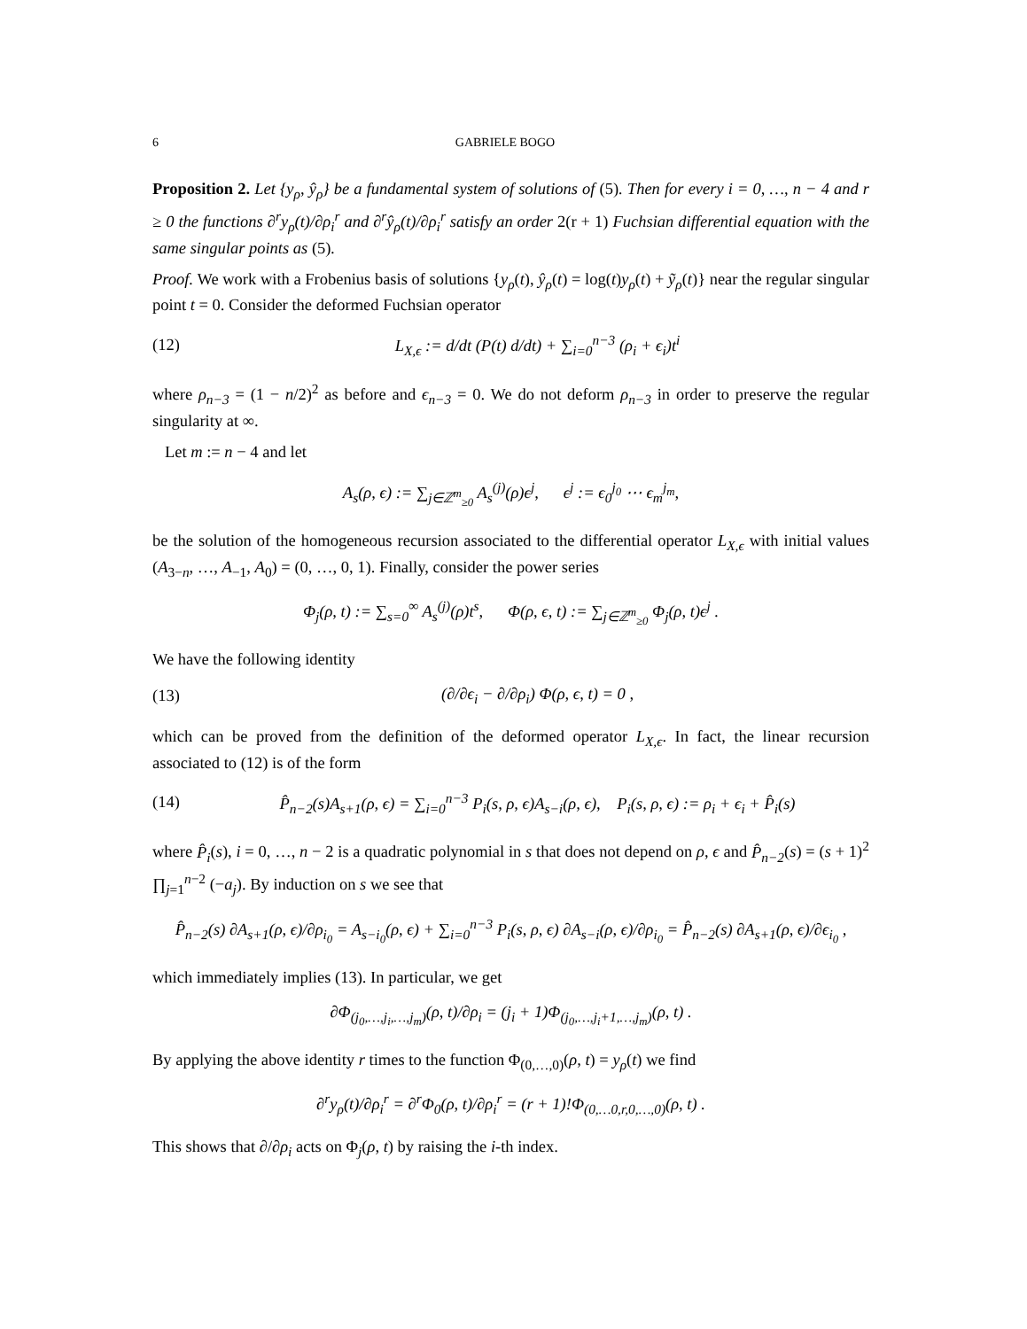6 GABRIELE BOGO
Proposition 2. Let {y<sub>ρ</sub>, ŷ<sub>ρ</sub>} be a fundamental system of solutions of (5). Then for every i = 0, …, n − 4 and r ≥ 0 the functions ∂<sup>r</sup>y<sub>ρ</sub>(t)/∂ρ<sub>i</sub><sup>r</sup> and ∂<sup>r</sup>ŷ<sub>ρ</sub>(t)/∂ρ<sub>i</sub><sup>r</sup> satisfy an order 2(r + 1) Fuchsian differential equation with the same singular points as (5).
Proof. We work with a Frobenius basis of solutions {y<sub>ρ</sub>(t), ŷ<sub>ρ</sub>(t) = log(t)y<sub>ρ</sub>(t) + ỹ<sub>ρ</sub>(t)} near the regular singular point t = 0. Consider the deformed Fuchsian operator
(12) L<sub>X,ϵ</sub> := d/dt (P(t) d/dt) + ∑<sub>i=0</sub><sup>n−3</sup> (ρ<sub>i</sub> + ϵ<sub>i</sub>)t<sup>i</sup>
where ρ<sub>n−3</sub> = (1 − n/2)<sup>2</sup> as before and ϵ<sub>n−3</sub> = 0. We do not deform ρ<sub>n−3</sub> in order to preserve the regular singularity at ∞.
Let m := n − 4 and let
A<sub>s</sub>(ρ, ϵ) := ∑<sub>j∈ℤ<sup>m</sup><sub>≥0</sub></sub> A<sub>s</sub><sup>(j)</sup>(ρ)ϵ<sup>j</sup>, ϵ<sup>j</sup> := ϵ<sub>0</sub><sup>j<sub>0</sub></sup> ⋯ ϵ<sub>m</sub><sup>j<sub>m</sub></sup>,
be the solution of the homogeneous recursion associated to the differential operator L<sub>X,ϵ</sub> with initial values (A<sub>3−n</sub>, …, A<sub>−1</sub>, A<sub>0</sub>) = (0, …, 0, 1). Finally, consider the power series
Φ<sub>j</sub>(ρ, t) := ∑<sub>s=0</sub><sup>∞</sup> A<sub>s</sub><sup>(j)</sup>(ρ)t<sup>s</sup>, Φ(ρ, ϵ, t) := ∑<sub>j∈ℤ<sup>m</sup><sub>≥0</sub></sub> Φ<sub>j</sub>(ρ, t)ϵ<sup>j</sup> .
We have the following identity
(13) (∂/∂ϵ<sub>i</sub> − ∂/∂ρ<sub>i</sub>) Φ(ρ, ϵ, t) = 0 ,
which can be proved from the definition of the deformed operator L<sub>X,ϵ</sub>. In fact, the linear recursion associated to (12) is of the form
(14) P̂<sub>n−2</sub>(s)A<sub>s+1</sub>(ρ, ϵ) = ∑<sub>i=0</sub><sup>n−3</sup> P<sub>i</sub>(s, ρ, ϵ)A<sub>s−i</sub>(ρ, ϵ), P<sub>i</sub>(s, ρ, ϵ) := ρ<sub>i</sub> + ϵ<sub>i</sub> + P̂<sub>i</sub>(s)
where P̂<sub>i</sub>(s), i = 0, …, n − 2 is a quadratic polynomial in s that does not depend on ρ, ϵ and P̂<sub>n−2</sub>(s) = (s + 1)<sup>2</sup> ∏<sub>j=1</sub><sup>n−2</sup> (−a<sub>j</sub>). By induction on s we see that
P̂<sub>n−2</sub>(s) ∂A<sub>s+1</sub>(ρ, ϵ)/∂ρ<sub>i<sub>0</sub></sub> = A<sub>s−i<sub>0</sub></sub>(ρ, ϵ) + ∑<sub>i=0</sub><sup>n−3</sup> P<sub>i</sub>(s, ρ, ϵ) ∂A<sub>s−i</sub>(ρ, ϵ)/∂ρ<sub>i<sub>0</sub></sub> = P̂<sub>n−2</sub>(s) ∂A<sub>s+1</sub>(ρ, ϵ)/∂ϵ<sub>i<sub>0</sub></sub> ,
which immediately implies (13). In particular, we get
∂Φ<sub>(j<sub>0</sub>,…,j<sub>i</sub>,…,j<sub>m</sub>)</sub>(ρ, t)/∂ρ<sub>i</sub> = (j<sub>i</sub> + 1)Φ<sub>(j<sub>0</sub>,…,j<sub>i</sub>+1,…,j<sub>m</sub>)</sub>(ρ, t) .
By applying the above identity r times to the function Φ<sub>(0,…,0)</sub>(ρ, t) = y<sub>ρ</sub>(t) we find
∂<sup>r</sup>y<sub>ρ</sub>(t)/∂ρ<sub>i</sub><sup>r</sup> = ∂<sup>r</sup>Φ<sub>0</sub>(ρ, t)/∂ρ<sub>i</sub><sup>r</sup> = (r + 1)!Φ<sub>(0,…0,r,0,…,0)</sub>(ρ, t) .
This shows that ∂/∂ρ<sub>i</sub> acts on Φ<sub>j</sub>(ρ, t) by raising the i-th index.